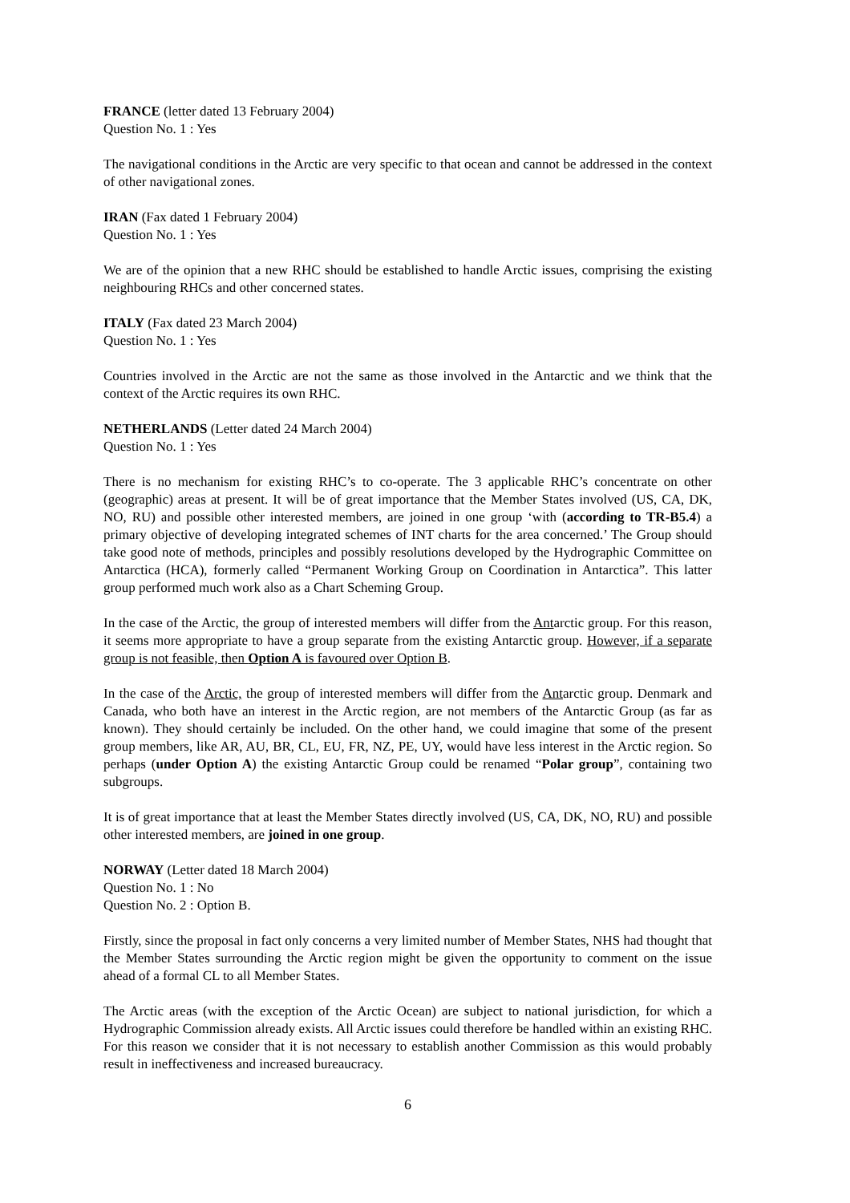FRANCE (letter dated 13 February 2004)
Question No. 1 : Yes
The navigational conditions in the Arctic are very specific to that ocean and cannot be addressed in the context of other navigational zones.
IRAN (Fax dated 1 February 2004)
Question No. 1 : Yes
We are of the opinion that a new RHC should be established to handle Arctic issues, comprising the existing neighbouring RHCs and other concerned states.
ITALY (Fax dated 23 March 2004)
Question No. 1 : Yes
Countries involved in the Arctic are not the same as those involved in the Antarctic and we think that the context of the Arctic requires its own RHC.
NETHERLANDS (Letter dated 24 March 2004)
Question No. 1 : Yes
There is no mechanism for existing RHC’s to co-operate. The 3 applicable RHC’s concentrate on other (geographic) areas at present. It will be of great importance that the Member States involved (US, CA, DK, NO, RU) and possible other interested members, are joined in one group ‘with (according to TR-B5.4) a primary objective of developing integrated schemes of INT charts for the area concerned.’ The Group should take good note of methods, principles and possibly resolutions developed by the Hydrographic Committee on Antarctica (HCA), formerly called “Permanent Working Group on Coordination in Antarctica”. This latter group performed much work also as a Chart Scheming Group.
In the case of the Arctic, the group of interested members will differ from the Antarctic group. For this reason, it seems more appropriate to have a group separate from the existing Antarctic group. However, if a separate group is not feasible, then Option A is favoured over Option B.
In the case of the Arctic, the group of interested members will differ from the Antarctic group. Denmark and Canada, who both have an interest in the Arctic region, are not members of the Antarctic Group (as far as known). They should certainly be included. On the other hand, we could imagine that some of the present group members, like AR, AU, BR, CL, EU, FR, NZ, PE, UY, would have less interest in the Arctic region. So perhaps (under Option A) the existing Antarctic Group could be renamed “Polar group”, containing two subgroups.
It is of great importance that at least the Member States directly involved (US, CA, DK, NO, RU) and possible other interested members, are joined in one group.
NORWAY (Letter dated 18 March 2004)
Question No. 1 : No
Question No. 2 : Option B.
Firstly, since the proposal in fact only concerns a very limited number of Member States, NHS had thought that the Member States surrounding the Arctic region might be given the opportunity to comment on the issue ahead of a formal CL to all Member States.
The Arctic areas (with the exception of the Arctic Ocean) are subject to national jurisdiction, for which a Hydrographic Commission already exists. All Arctic issues could therefore be handled within an existing RHC. For this reason we consider that it is not necessary to establish another Commission as this would probably result in ineffectiveness and increased bureaucracy.
6